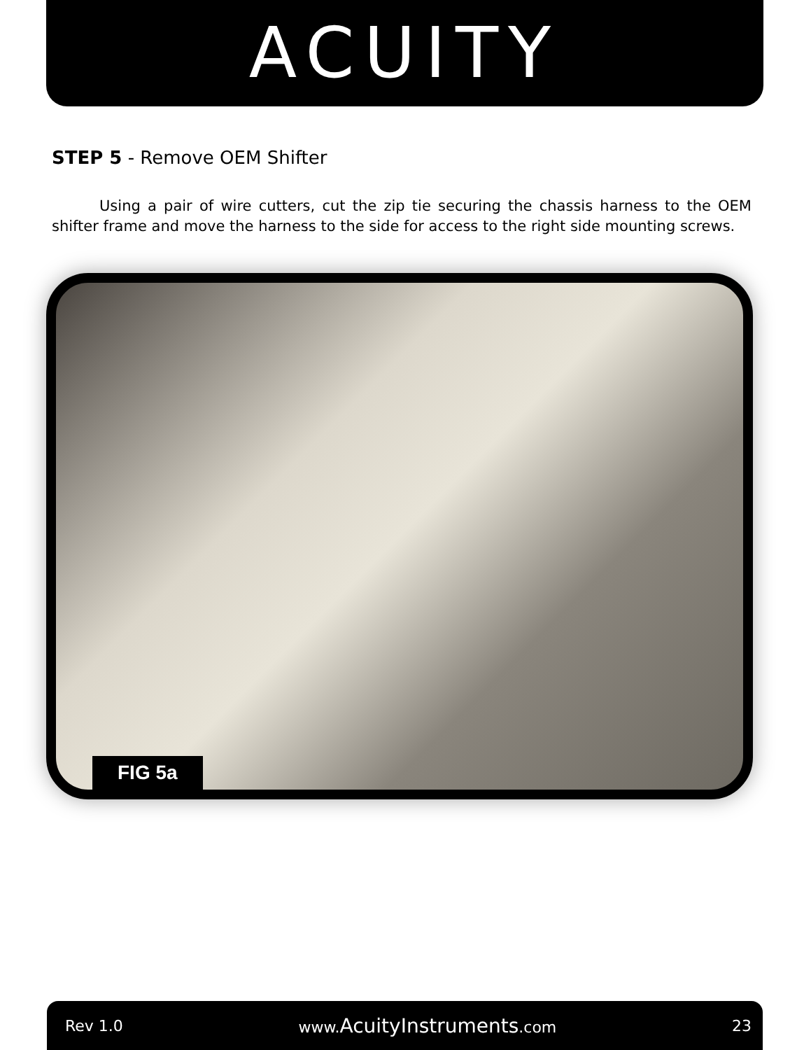ACUITY
STEP 5 - Remove OEM Shifter
Using a pair of wire cutters, cut the zip tie securing the chassis harness to the OEM shifter frame and move the harness to the side for access to the right side mounting screws.
FIG 5a
Rev 1.0 www.AcuityInstruments.com 23